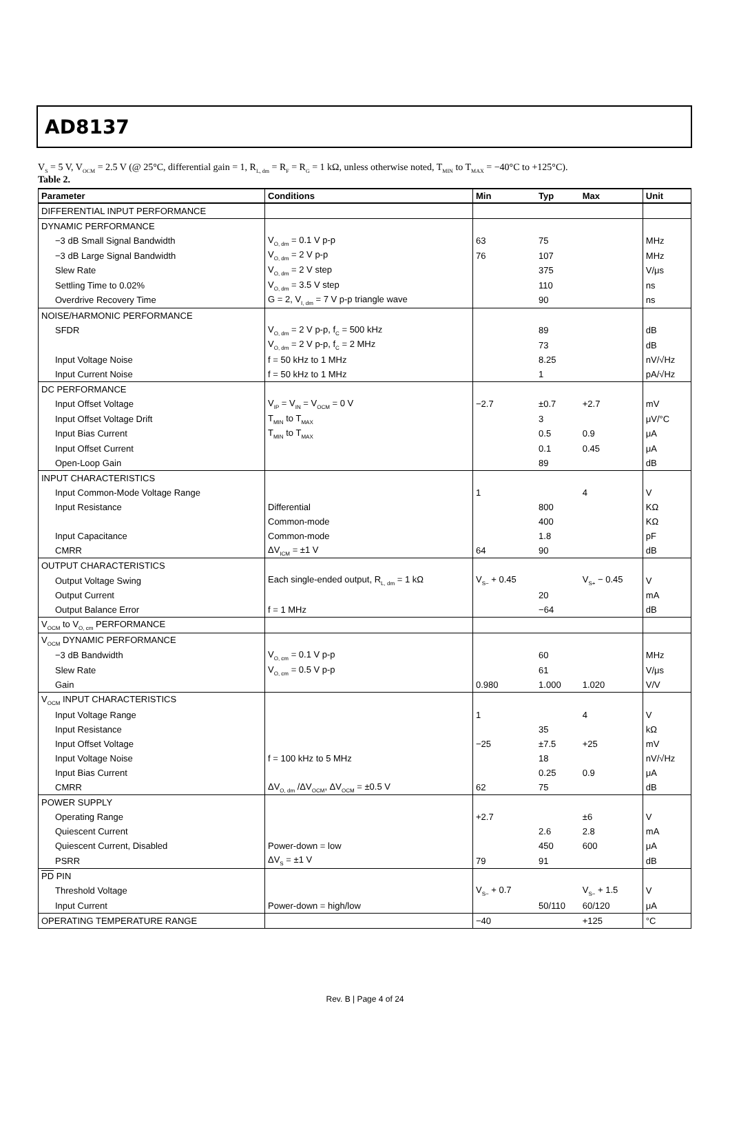AD8137
V<sub>S</sub> = 5 V, V<sub>OCM</sub> = 2.5 V (@ 25°C, differential gain = 1, R<sub>L, dm</sub> = R<sub>F</sub> = R<sub>G</sub> = 1 kΩ, unless otherwise noted, T<sub>MIN</sub> to T<sub>MAX</sub> = −40°C to +125°C).
Table 2.
| Parameter | Conditions | Min | Typ | Max | Unit |
| --- | --- | --- | --- | --- | --- |
| DIFFERENTIAL INPUT PERFORMANCE | | | | | |
| DYNAMIC PERFORMANCE | | | | | |
| −3 dB Small Signal Bandwidth | V<sub>O, dm</sub> = 0.1 V p-p | 63 | 75 | | MHz |
| −3 dB Large Signal Bandwidth | V<sub>O, dm</sub> = 2 V p-p | 76 | 107 | | MHz |
| Slew Rate | V<sub>O, dm</sub> = 2 V step | | 375 | | V/μs |
| Settling Time to 0.02% | V<sub>O, dm</sub> = 3.5 V step | | 110 | | ns |
| Overdrive Recovery Time | G = 2, V<sub>I, dm</sub> = 7 V p-p triangle wave | | 90 | | ns |
| NOISE/HARMONIC PERFORMANCE | | | | | |
| SFDR | V<sub>O, dm</sub> = 2 V p-p, f<sub>C</sub> = 500 kHz | | 89 | | dB |
| | V<sub>O, dm</sub> = 2 V p-p, f<sub>C</sub> = 2 MHz | | 73 | | dB |
| Input Voltage Noise | f = 50 kHz to 1 MHz | | 8.25 | | nV/√Hz |
| Input Current Noise | f = 50 kHz to 1 MHz | | 1 | | pA/√Hz |
| DC PERFORMANCE | | | | | |
| Input Offset Voltage | V<sub>IP</sub> = V<sub>IN</sub> = V<sub>OCM</sub> = 0 V | −2.7 | ±0.7 | +2.7 | mV |
| Input Offset Voltage Drift | T<sub>MIN</sub> to T<sub>MAX</sub> | | 3 | | μV/°C |
| Input Bias Current | T<sub>MIN</sub> to T<sub>MAX</sub> | | 0.5 | 0.9 | μA |
| Input Offset Current | | | 0.1 | 0.45 | μA |
| Open-Loop Gain | | | 89 | | dB |
| INPUT CHARACTERISTICS | | | | | |
| Input Common-Mode Voltage Range | | 1 | | 4 | V |
| Input Resistance | Differential | | 800 | | KΩ |
| | Common-mode | | 400 | | KΩ |
| Input Capacitance | Common-mode | | 1.8 | | pF |
| CMRR | ΔV<sub>ICM</sub> = ±1 V | 64 | 90 | | dB |
| OUTPUT CHARACTERISTICS | | | | | |
| Output Voltage Swing | Each single-ended output, R<sub>L, dm</sub> = 1 kΩ | V<sub>S−</sub> + 0.45 | | V<sub>S+</sub> − 0.45 | V |
| Output Current | | | 20 | | mA |
| Output Balance Error | f = 1 MHz | | −64 | | dB |
| V<sub>OCM</sub> to V<sub>O, cm</sub> PERFORMANCE | | | | | |
| V<sub>OCM</sub> DYNAMIC PERFORMANCE | | | | | |
| −3 dB Bandwidth | V<sub>O, cm</sub> = 0.1 V p-p | | 60 | | MHz |
| Slew Rate | V<sub>O, cm</sub> = 0.5 V p-p | | 61 | | V/μs |
| Gain | | 0.980 | 1.000 | 1.020 | V/V |
| V<sub>OCM</sub> INPUT CHARACTERISTICS | | | | | |
| Input Voltage Range | | 1 | | 4 | V |
| Input Resistance | | | 35 | | kΩ |
| Input Offset Voltage | | −25 | ±7.5 | +25 | mV |
| Input Voltage Noise | f = 100 kHz to 5 MHz | | 18 | | nV/√Hz |
| Input Bias Current | | | 0.25 | 0.9 | μA |
| CMRR | ΔV<sub>O, dm</sub> /ΔV<sub>OCM</sub>, ΔV<sub>OCM</sub> = ±0.5 V | 62 | 75 | | dB |
| POWER SUPPLY | | | | | |
| Operating Range | | +2.7 | | ±6 | V |
| Quiescent Current | | | 2.6 | 2.8 | mA |
| Quiescent Current, Disabled | Power-down = low | | 450 | 600 | μA |
| PSRR | ΔV<sub>S</sub> = ±1 V | 79 | 91 | | dB |
| PD PIN | | | | | |
| Threshold Voltage | | V<sub>S−</sub> + 0.7 | | V<sub>S−</sub> + 1.5 | V |
| Input Current | Power-down = high/low | | 50/110 | 60/120 | μA |
| OPERATING TEMPERATURE RANGE | | −40 | | +125 | °C |
Rev. B | Page 4 of 24